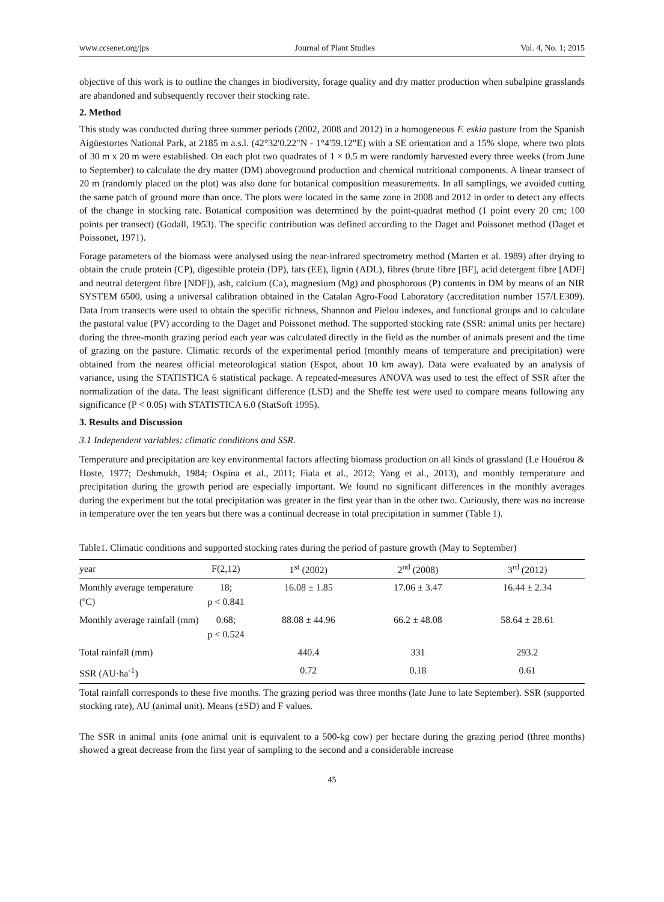www.ccsenet.org/jps Journal of Plant Studies Vol. 4, No. 1; 2015
objective of this work is to outline the changes in biodiversity, forage quality and dry matter production when subalpine grasslands are abandoned and subsequently recover their stocking rate.
2. Method
This study was conducted during three summer periods (2002, 2008 and 2012) in a homogeneous F. eskia pasture from the Spanish Aigüestortes National Park, at 2185 m a.s.l. (42°32'0.22"N - 1°4'59.12"E) with a SE orientation and a 15% slope, where two plots of 30 m x 20 m were established. On each plot two quadrates of 1 × 0.5 m were randomly harvested every three weeks (from June to September) to calculate the dry matter (DM) aboveground production and chemical nutritional components. A linear transect of 20 m (randomly placed on the plot) was also done for botanical composition measurements. In all samplings, we avoided cutting the same patch of ground more than once. The plots were located in the same zone in 2008 and 2012 in order to detect any effects of the change in stocking rate. Botanical composition was determined by the point-quadrat method (1 point every 20 cm; 100 points per transect) (Godall, 1953). The specific contribution was defined according to the Daget and Poissonet method (Daget et Poissonet, 1971).
Forage parameters of the biomass were analysed using the near-infrared spectrometry method (Marten et al. 1989) after drying to obtain the crude protein (CP), digestible protein (DP), fats (EE), lignin (ADL), fibres (brute fibre [BF], acid detergent fibre [ADF] and neutral detergent fibre [NDF]), ash, calcium (Ca), magnesium (Mg) and phosphorous (P) contents in DM by means of an NIR SYSTEM 6500, using a universal calibration obtained in the Catalan Agro-Food Laboratory (accreditation number 157/LE309). Data from transects were used to obtain the specific richness, Shannon and Pielou indexes, and functional groups and to calculate the pastoral value (PV) according to the Daget and Poissonet method. The supported stocking rate (SSR: animal units per hectare) during the three-month grazing period each year was calculated directly in the field as the number of animals present and the time of grazing on the pasture. Climatic records of the experimental period (monthly means of temperature and precipitation) were obtained from the nearest official meteorological station (Espot, about 10 km away). Data were evaluated by an analysis of variance, using the STATISTICA 6 statistical package. A repeated-measures ANOVA was used to test the effect of SSR after the normalization of the data. The least significant difference (LSD) and the Sheffe test were used to compare means following any significance (P < 0.05) with STATISTICA 6.0 (StatSoft 1995).
3. Results and Discussion
3.1 Independent variables: climatic conditions and SSR.
Temperature and precipitation are key environmental factors affecting biomass production on all kinds of grassland (Le Houérou & Hoste, 1977; Deshmukh, 1984; Ospina et al., 2011; Fiala et al., 2012; Yang et al., 2013), and monthly temperature and precipitation during the growth period are especially important. We found no significant differences in the monthly averages during the experiment but the total precipitation was greater in the first year than in the other two. Curiously, there was no increase in temperature over the ten years but there was a continual decrease in total precipitation in summer (Table 1).
Table1. Climatic conditions and supported stocking rates during the period of pasture growth (May to September)
| year | F(2,12) | 1<sup>st</sup> (2002) | 2<sup>nd</sup> (2008) | 3<sup>rd</sup> (2012) |
| --- | --- | --- | --- | --- |
| Monthly average temperature (ºC) | 18; p < 0.841 | 16.08 ± 1.85 | 17.06 ± 3.47 | 16.44 ± 2.34 |
| Monthly average rainfall (mm) | 0.68; p < 0.524 | 88.08 ± 44.96 | 66.2 ± 48.08 | 58.64 ± 28.61 |
| Total rainfall (mm) | | 440.4 | 331 | 293.2 |
| SSR (AU·ha<sup>-1</sup>) | | 0.72 | 0.18 | 0.61 |
Total rainfall corresponds to these five months. The grazing period was three months (late June to late September). SSR (supported stocking rate), AU (animal unit). Means (±SD) and F values.
The SSR in animal units (one animal unit is equivalent to a 500-kg cow) per hectare during the grazing period (three months) showed a great decrease from the first year of sampling to the second and a considerable increase
45